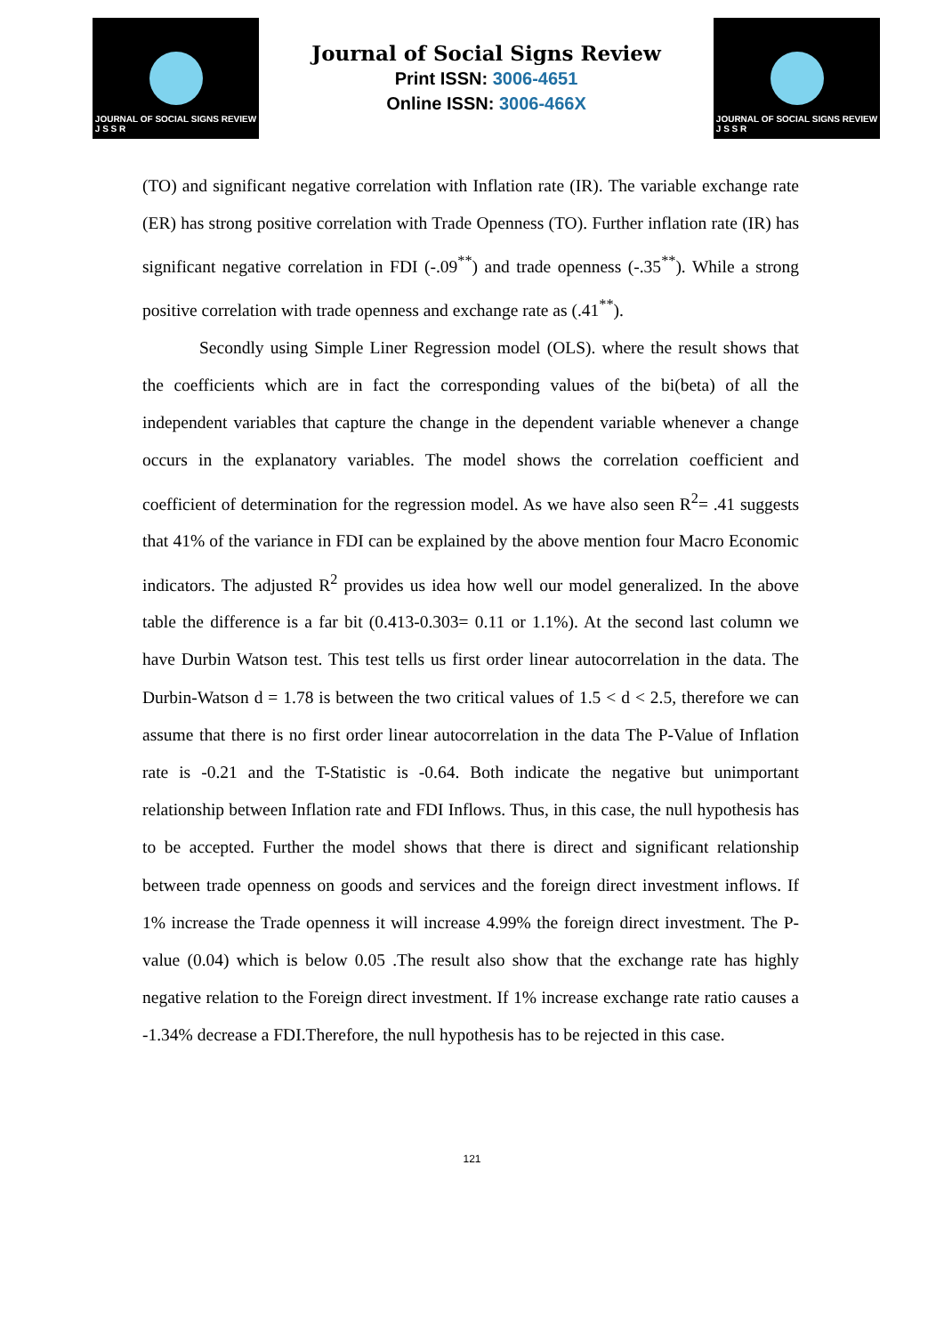JOURNAL OF SOCIAL SIGNS REVIEW
J S S R
Journal of Social Signs Review
Print ISSN: 3006-4651
Online ISSN: 3006-466X
JOURNAL OF SOCIAL SIGNS REVIEW
J S S R
(TO) and significant negative correlation with Inflation rate (IR). The variable exchange rate (ER) has strong positive correlation with Trade Openness (TO). Further inflation rate (IR) has significant negative correlation in FDI (-.09<sup>**</sup>) and trade openness (-.35<sup>**</sup>). While a strong positive correlation with trade openness and exchange rate as (.41<sup>**</sup>).
Secondly using Simple Liner Regression model (OLS). where the result shows that the coefficients which are in fact the corresponding values of the bi(beta) of all the independent variables that capture the change in the dependent variable whenever a change occurs in the explanatory variables. The model shows the correlation coefficient and coefficient of determination for the regression model. As we have also seen R<sup>2</sup>= .41 suggests that 41% of the variance in FDI can be explained by the above mention four Macro Economic indicators. The adjusted R<sup>2</sup> provides us idea how well our model generalized. In the above table the difference is a far bit (0.413-0.303= 0.11 or 1.1%). At the second last column we have Durbin Watson test. This test tells us first order linear autocorrelation in the data. The Durbin-Watson d = 1.78 is between the two critical values of 1.5 < d < 2.5, therefore we can assume that there is no first order linear autocorrelation in the data The P-Value of Inflation rate is -0.21 and the T-Statistic is -0.64. Both indicate the negative but unimportant relationship between Inflation rate and FDI Inflows. Thus, in this case, the null hypothesis has to be accepted. Further the model shows that there is direct and significant relationship between trade openness on goods and services and the foreign direct investment inflows. If 1% increase the Trade openness it will increase 4.99% the foreign direct investment. The P-value (0.04) which is below 0.05 .The result also show that the exchange rate has highly negative relation to the Foreign direct investment. If 1% increase exchange rate ratio causes a -1.34% decrease a FDI.Therefore, the null hypothesis has to be rejected in this case.
121